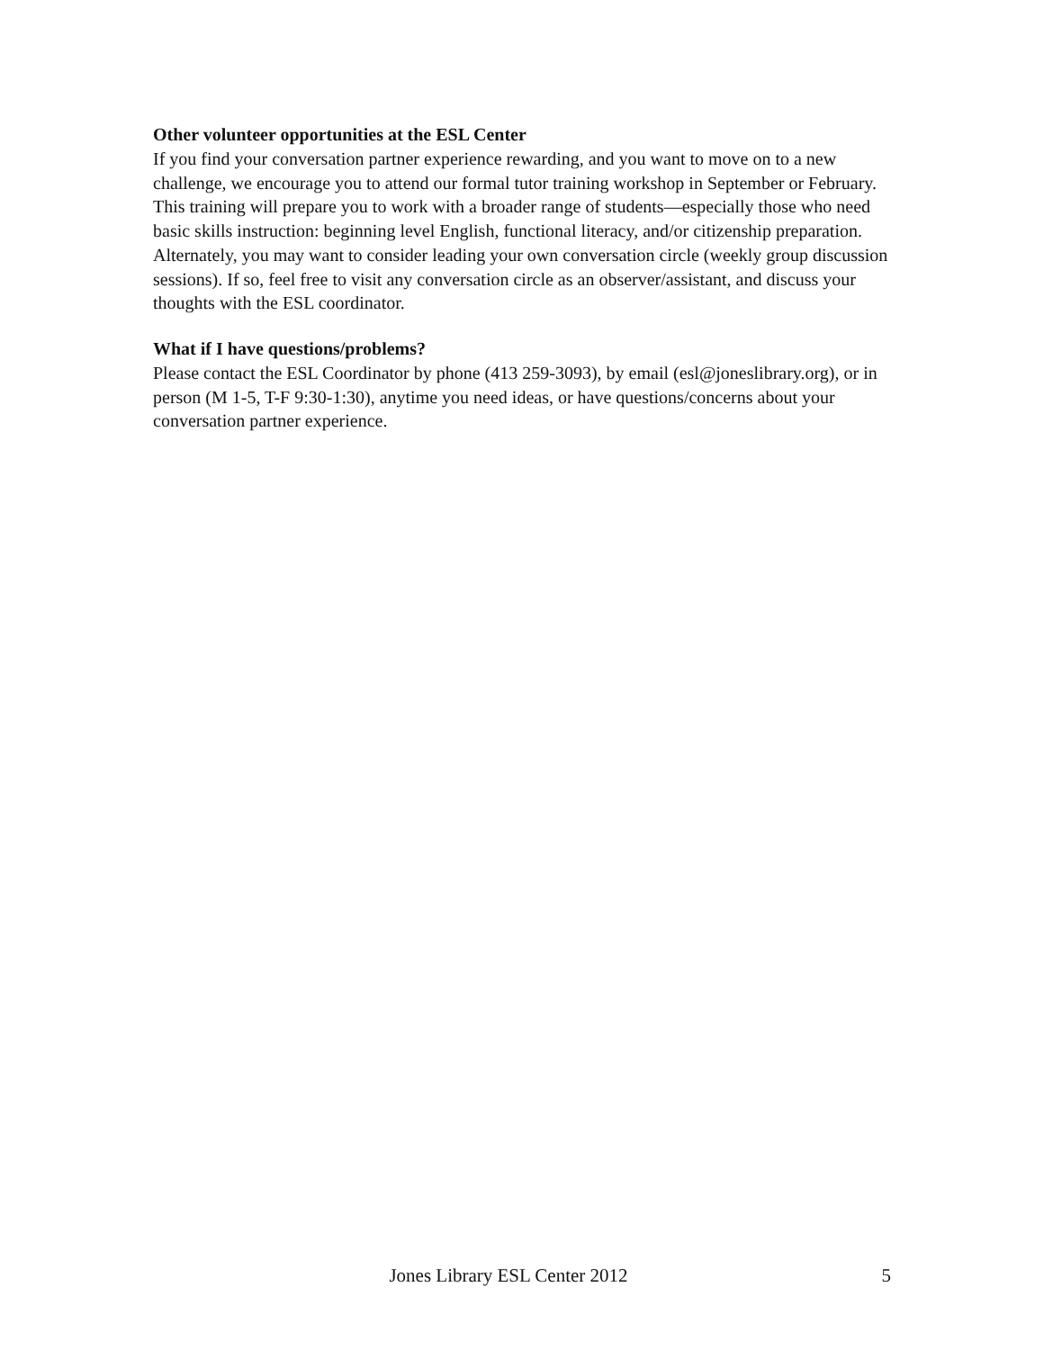Other volunteer opportunities at the ESL Center
If you find your conversation partner experience rewarding, and you want to move on to a new challenge, we encourage you to attend our formal tutor training workshop in September or February. This training will prepare you to work with a broader range of students—especially those who need basic skills instruction: beginning level English, functional literacy, and/or citizenship preparation. Alternately, you may want to consider leading your own conversation circle (weekly group discussion sessions). If so, feel free to visit any conversation circle as an observer/assistant, and discuss your thoughts with the ESL coordinator.
What if I have questions/problems?
Please contact the ESL Coordinator by phone (413 259-3093), by email (esl@joneslibrary.org), or in person (M 1-5, T-F 9:30-1:30), anytime you need ideas, or have questions/concerns about your conversation partner experience.
Jones Library ESL Center 2012 5